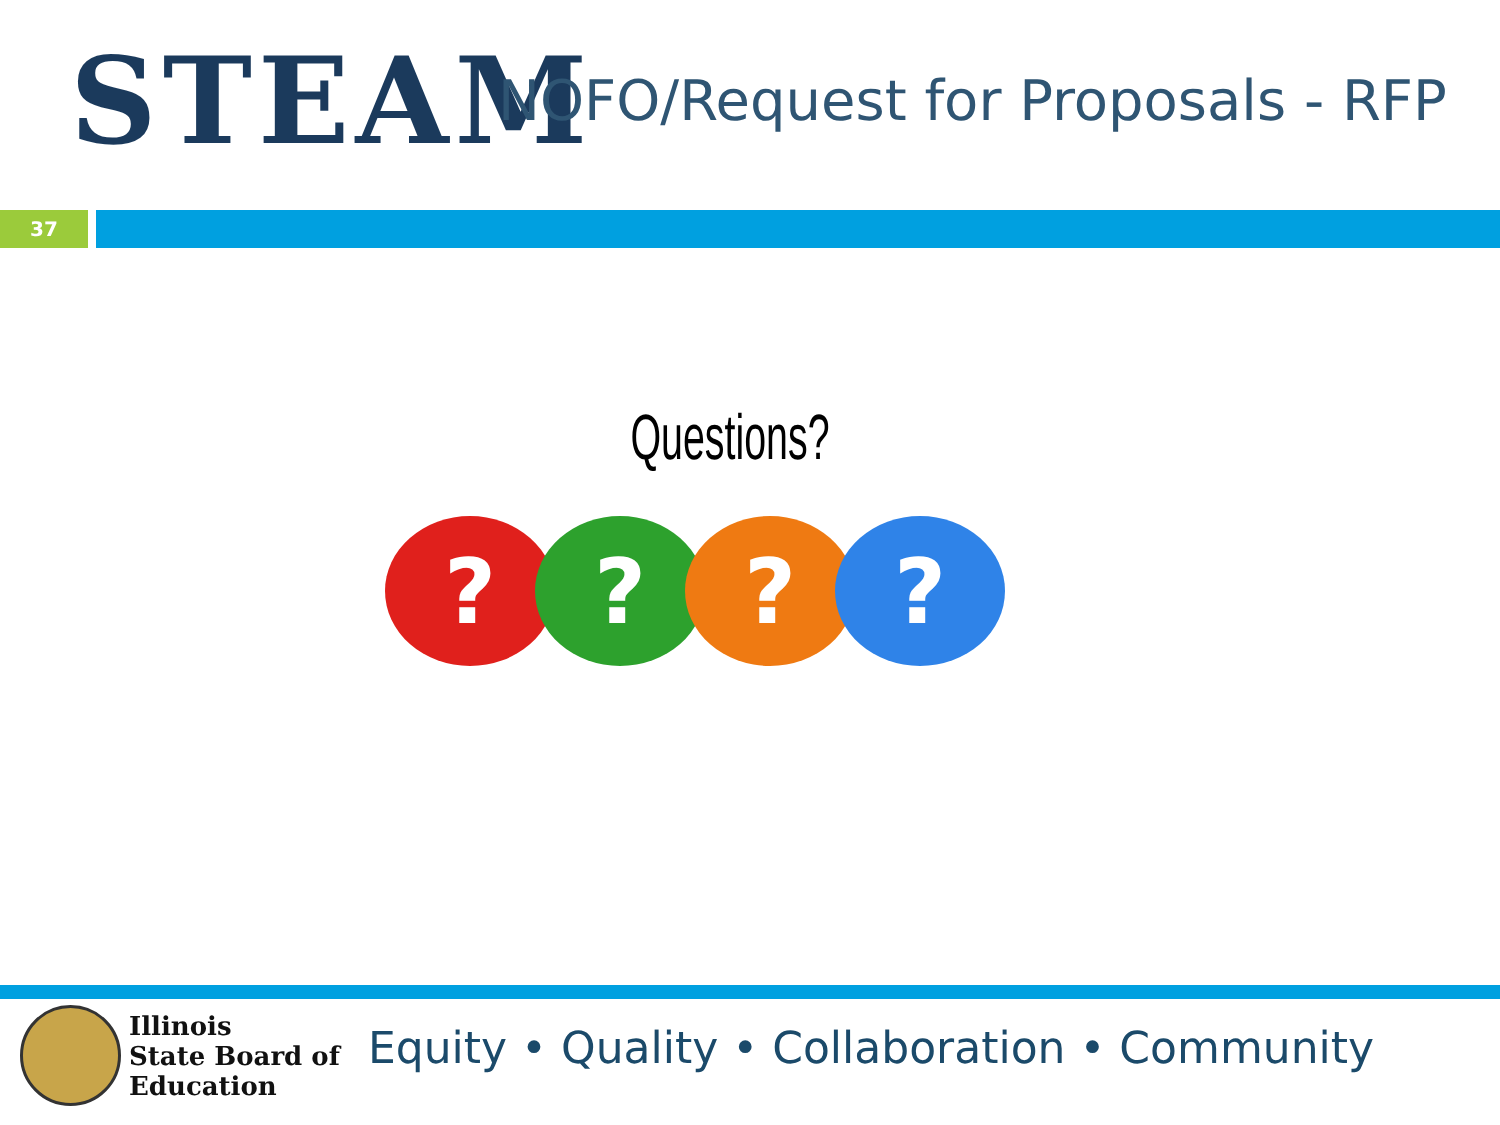STEAM
NOFO/Request for Proposals - RFP
37
Questions?
? ? ? ?
Illinois
State Board of
Education
Equity • Quality • Collaboration • Community